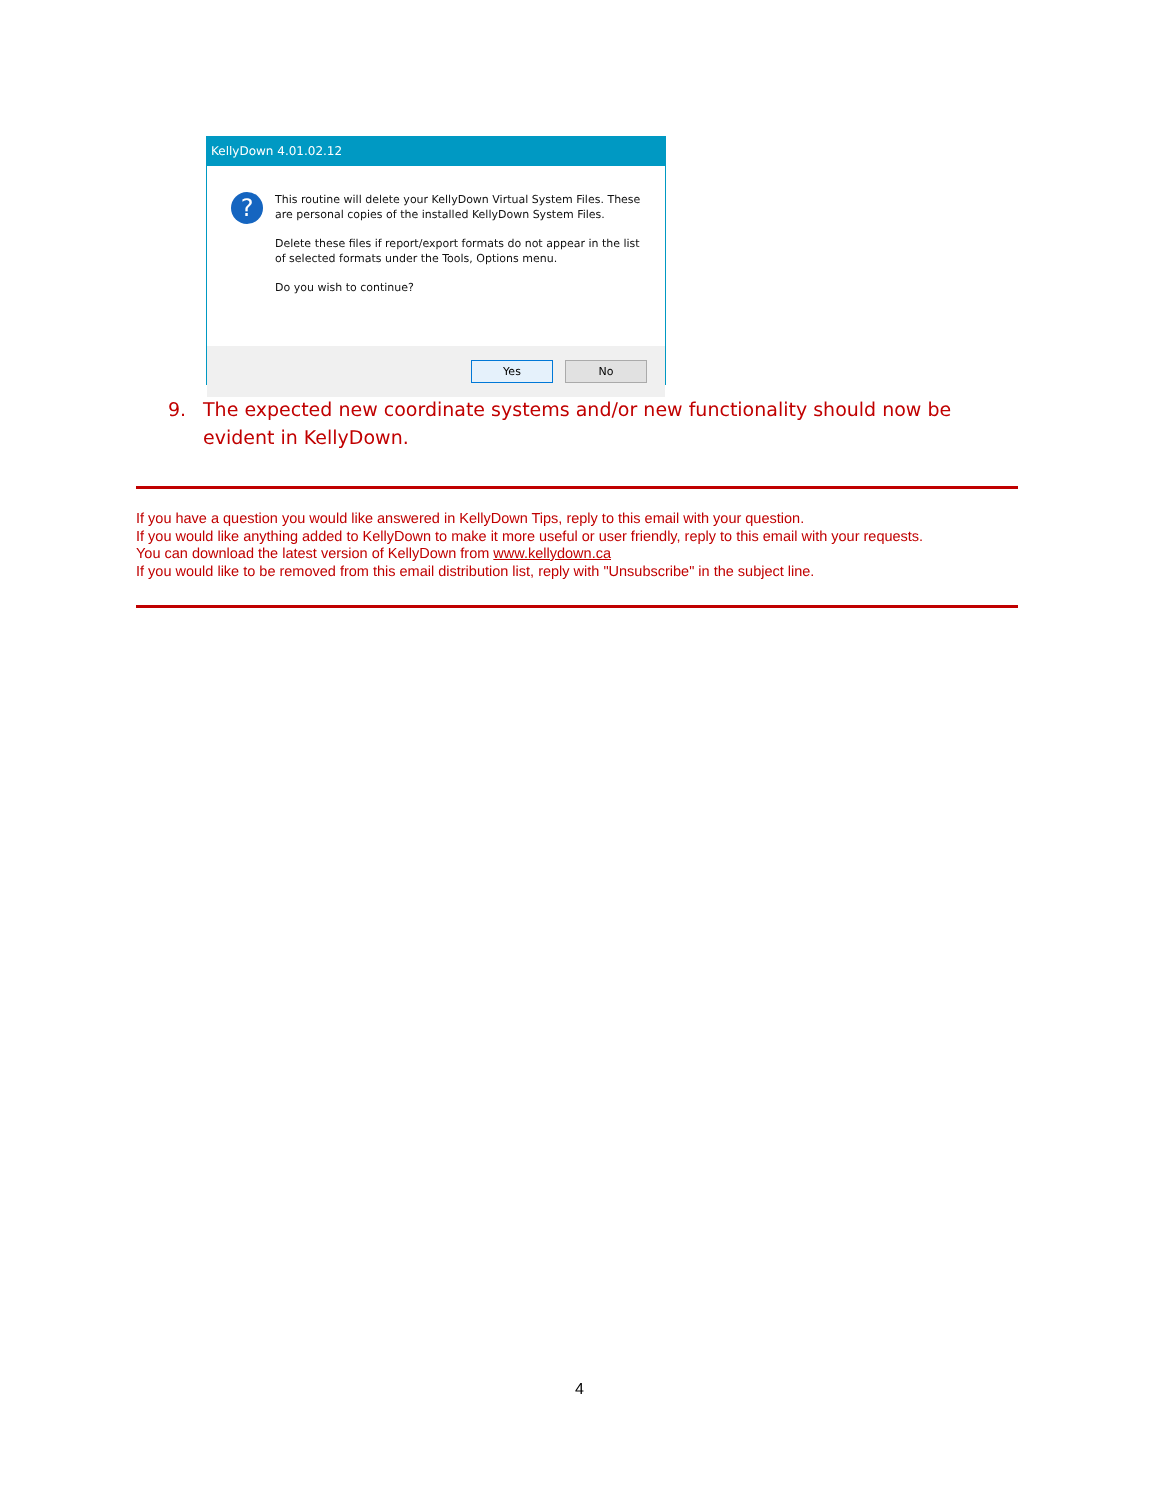KellyDown 4.01.02.12
?
This routine will delete your KellyDown Virtual System Files. These are personal copies of the installed KellyDown System Files.
Delete these files if report/export formats do not appear in the list of selected formats under the Tools, Options menu.
Do you wish to continue?
Yes No
9. The expected new coordinate systems and/or new functionality should now be evident in KellyDown.
If you have a question you would like answered in KellyDown Tips, reply to this email with your question.
If you would like anything added to KellyDown to make it more useful or user friendly, reply to this email with your requests.
You can download the latest version of KellyDown from www.kellydown.ca
If you would like to be removed from this email distribution list, reply with "Unsubscribe" in the subject line.
4